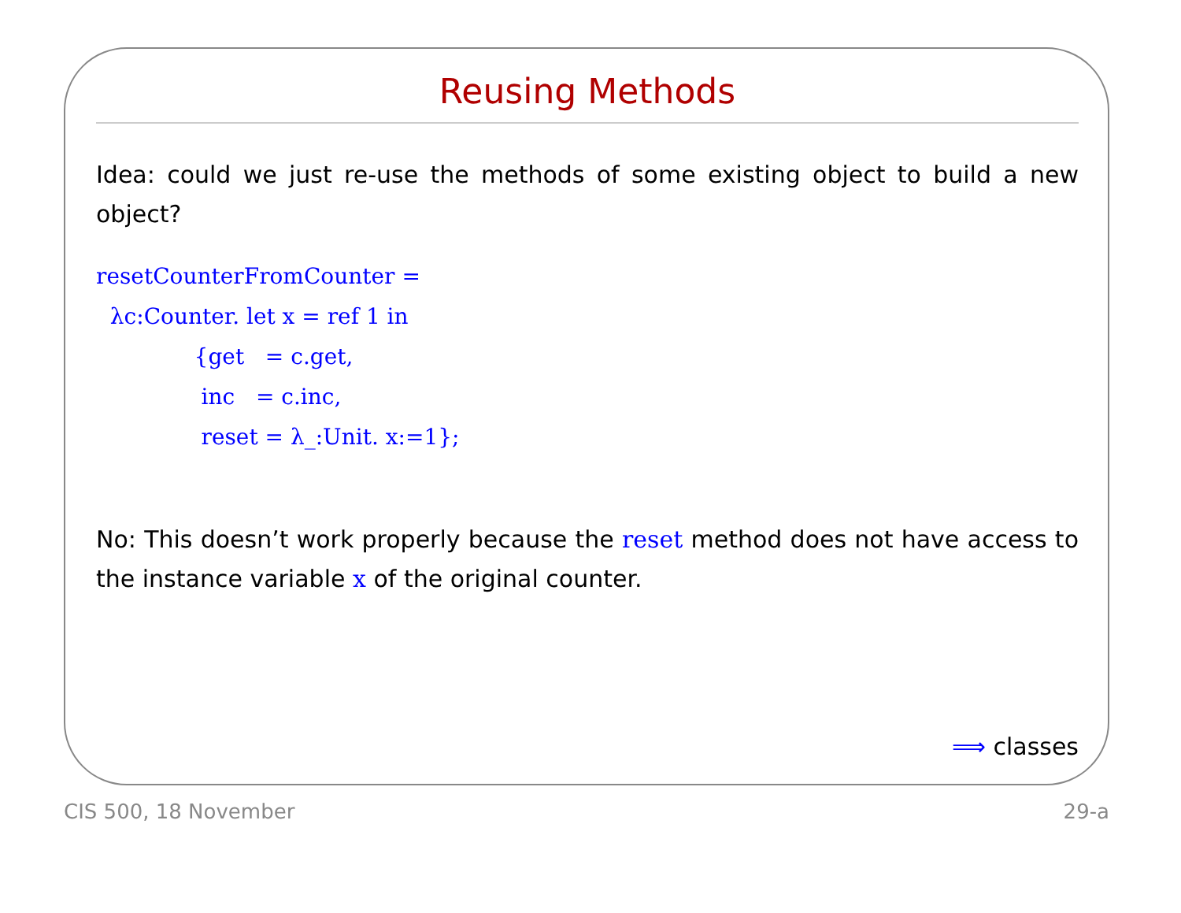Reusing Methods
Idea: could we just re-use the methods of some existing object to build a new object?
resetCounterFromCounter =
  λc:Counter. let x = ref 1 in
              {get   = c.get,
               inc   = c.inc,
               reset = λ_:Unit. x:=1};
No: This doesn’t work properly because the reset method does not have access to the instance variable x of the original counter.
⟹ classes
CIS 500, 18 November 29-a